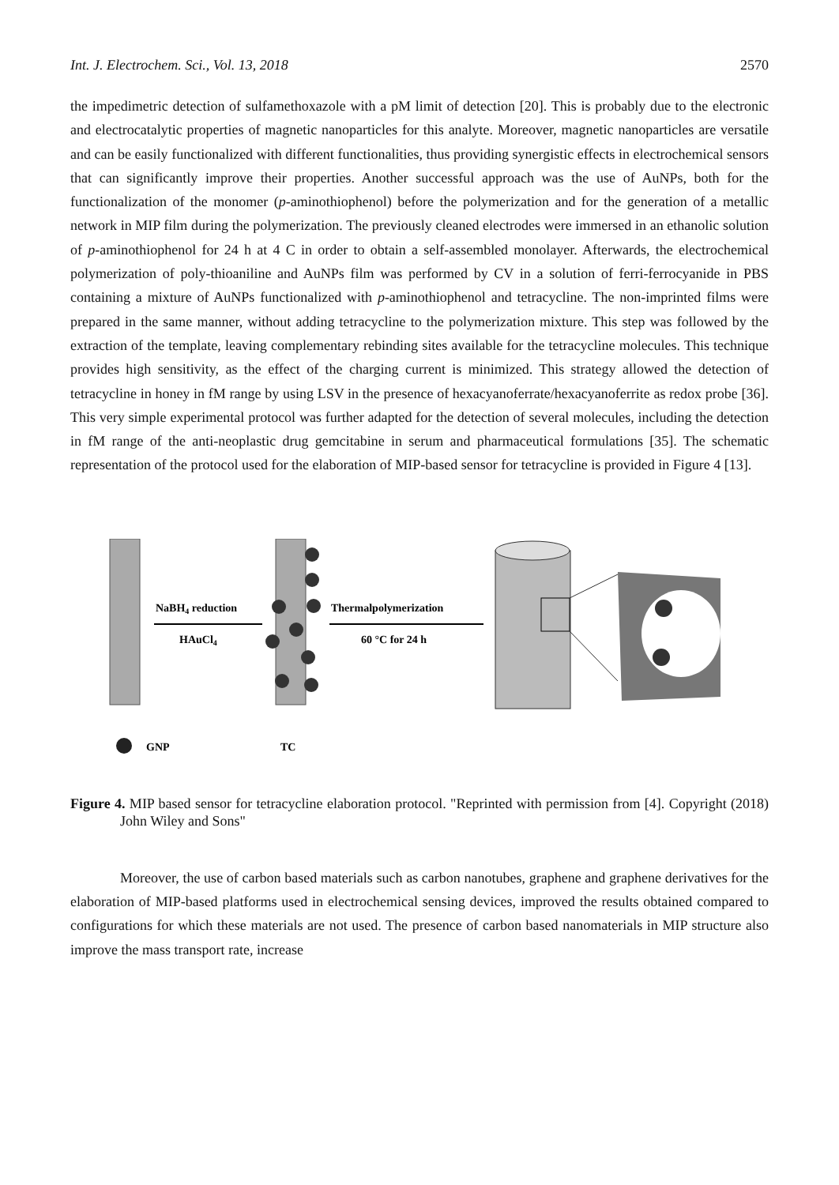Int. J. Electrochem. Sci., Vol. 13, 2018 2570
the impedimetric detection of sulfamethoxazole with a pM limit of detection [20]. This is probably due to the electronic and electrocatalytic properties of magnetic nanoparticles for this analyte. Moreover, magnetic nanoparticles are versatile and can be easily functionalized with different functionalities, thus providing synergistic effects in electrochemical sensors that can significantly improve their properties. Another successful approach was the use of AuNPs, both for the functionalization of the monomer (p-aminothiophenol) before the polymerization and for the generation of a metallic network in MIP film during the polymerization. The previously cleaned electrodes were immersed in an ethanolic solution of p-aminothiophenol for 24 h at 4 C in order to obtain a self-assembled monolayer. Afterwards, the electrochemical polymerization of poly-thioaniline and AuNPs film was performed by CV in a solution of ferri-ferrocyanide in PBS containing a mixture of AuNPs functionalized with p-aminothiophenol and tetracycline. The non-imprinted films were prepared in the same manner, without adding tetracycline to the polymerization mixture. This step was followed by the extraction of the template, leaving complementary rebinding sites available for the tetracycline molecules. This technique provides high sensitivity, as the effect of the charging current is minimized. This strategy allowed the detection of tetracycline in honey in fM range by using LSV in the presence of hexacyanoferrate/hexacyanoferrite as redox probe [36]. This very simple experimental protocol was further adapted for the detection of several molecules, including the detection in fM range of the anti-neoplastic drug gemcitabine in serum and pharmaceutical formulations [35]. The schematic representation of the protocol used for the elaboration of MIP-based sensor for tetracycline is provided in Figure 4 [13].
NaBH4 reduction
HAuCl4
Thermalpolymerization
60 °C for 24 h
GNP
TC
Figure 4. MIP based sensor for tetracycline elaboration protocol. "Reprinted with permission from [4]. Copyright (2018) John Wiley and Sons"
Moreover, the use of carbon based materials such as carbon nanotubes, graphene and graphene derivatives for the elaboration of MIP-based platforms used in electrochemical sensing devices, improved the results obtained compared to configurations for which these materials are not used. The presence of carbon based nanomaterials in MIP structure also improve the mass transport rate, increase